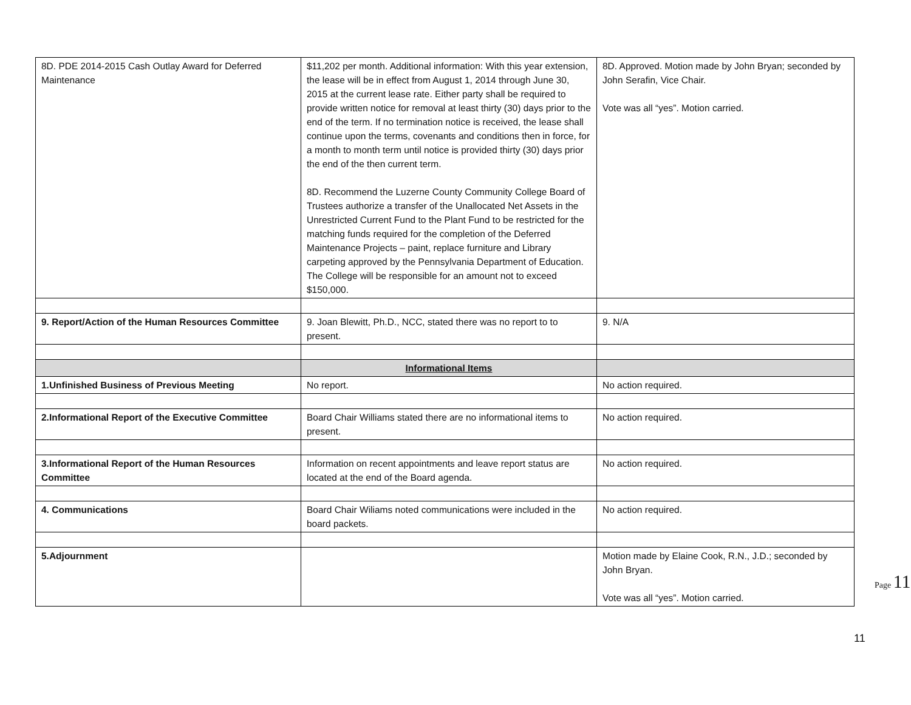| 8D. PDE 2014-2015 Cash Outlay Award for Deferred Maintenance | $11,202 per month. Additional information: With this year extension, the lease will be in effect from August 1, 2014 through June 30, 2015 at the current lease rate. Either party shall be required to provide written notice for removal at least thirty (30) days prior to the end of the term. If no termination notice is received, the lease shall continue upon the terms, covenants and conditions then in force, for a month to month term until notice is provided thirty (30) days prior the end of the then current term. 8D. Recommend the Luzerne County Community College Board of Trustees authorize a transfer of the Unallocated Net Assets in the Unrestricted Current Fund to the Plant Fund to be restricted for the matching funds required for the completion of the Deferred Maintenance Projects – paint, replace furniture and Library carpeting approved by the Pennsylvania Department of Education. The College will be responsible for an amount not to exceed $150,000. | 8D. Approved. Motion made by John Bryan; seconded by John Serafin, Vice Chair. Vote was all “yes”. Motion carried. |
| 9. Report/Action of the Human Resources Committee | 9. Joan Blewitt, Ph.D., NCC, stated there was no report to to present. | 9. N/A |
| | Informational Items | |
| 1.Unfinished Business of Previous Meeting | No report. | No action required. |
| 2.Informational Report of the Executive Committee | Board Chair Williams stated there are no informational items to present. | No action required. |
| 3.Informational Report of the Human Resources Committee | Information on recent appointments and leave report status are located at the end of the Board agenda. | No action required. |
| 4. Communications | Board Chair Wiliams noted communications were included in the board packets. | No action required. |
| 5.Adjournment | | Motion made by Elaine Cook, R.N., J.D.; seconded by John Bryan. Vote was all “yes”. Motion carried. |
Page 11
11